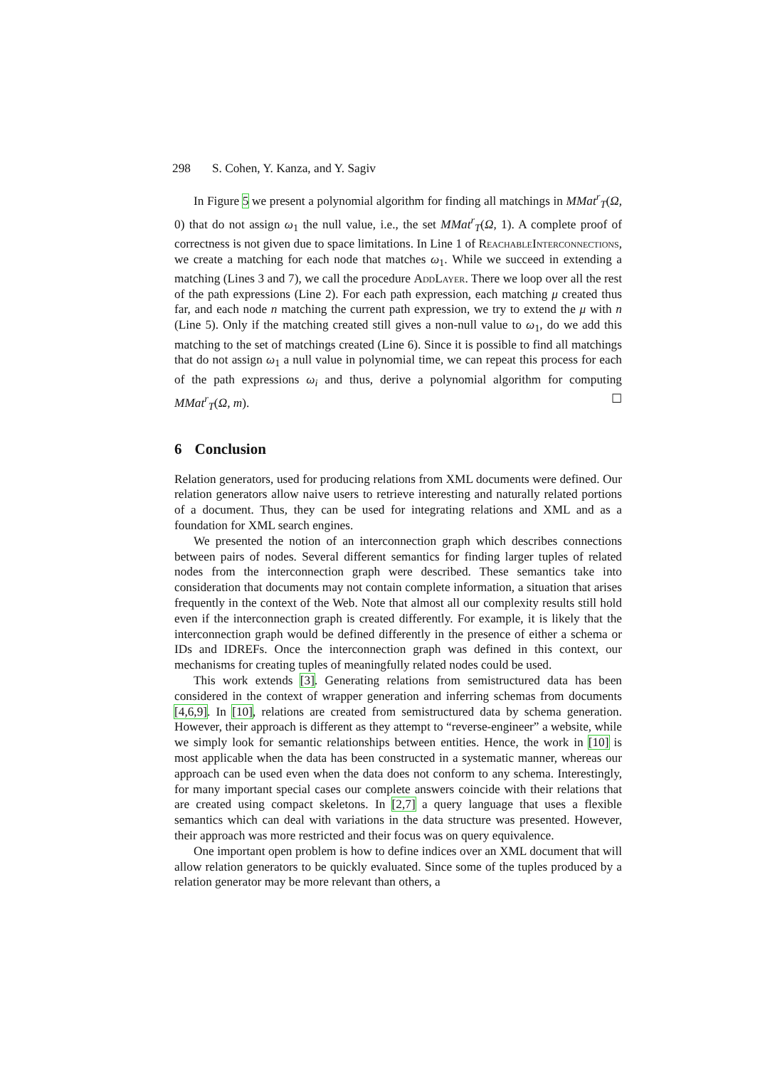298 S. Cohen, Y. Kanza, and Y. Sagiv
In Figure 5 we present a polynomial algorithm for finding all matchings in MMat<sup>r</sup><sub>T</sub>(Ω, 0) that do not assign ω<sub>1</sub> the null value, i.e., the set MMat<sup>r</sup><sub>T</sub>(Ω, 1). A complete proof of correctness is not given due to space limitations. In Line 1 of ReachableInterconnections, we create a matching for each node that matches ω<sub>1</sub>. While we succeed in extending a matching (Lines 3 and 7), we call the procedure AddLayer. There we loop over all the rest of the path expressions (Line 2). For each path expression, each matching μ created thus far, and each node n matching the current path expression, we try to extend the μ with n (Line 5). Only if the matching created still gives a non-null value to ω<sub>1</sub>, do we add this matching to the set of matchings created (Line 6). Since it is possible to find all matchings that do not assign ω<sub>1</sub> a null value in polynomial time, we can repeat this process for each of the path expressions ω<sub>i</sub> and thus, derive a polynomial algorithm for computing MMat<sup>r</sup><sub>T</sub>(Ω, m). ☐
6 Conclusion
Relation generators, used for producing relations from XML documents were defined. Our relation generators allow naive users to retrieve interesting and naturally related portions of a document. Thus, they can be used for integrating relations and XML and as a foundation for XML search engines.
We presented the notion of an interconnection graph which describes connections between pairs of nodes. Several different semantics for finding larger tuples of related nodes from the interconnection graph were described. These semantics take into consideration that documents may not contain complete information, a situation that arises frequently in the context of the Web. Note that almost all our complexity results still hold even if the interconnection graph is created differently. For example, it is likely that the interconnection graph would be defined differently in the presence of either a schema or IDs and IDREFs. Once the interconnection graph was defined in this context, our mechanisms for creating tuples of meaningfully related nodes could be used.
This work extends [3]. Generating relations from semistructured data has been considered in the context of wrapper generation and inferring schemas from documents [4,6,9]. In [10], relations are created from semistructured data by schema generation. However, their approach is different as they attempt to “reverse-engineer” a website, while we simply look for semantic relationships between entities. Hence, the work in [10] is most applicable when the data has been constructed in a systematic manner, whereas our approach can be used even when the data does not conform to any schema. Interestingly, for many important special cases our complete answers coincide with their relations that are created using compact skeletons. In [2,7] a query language that uses a flexible semantics which can deal with variations in the data structure was presented. However, their approach was more restricted and their focus was on query equivalence.
One important open problem is how to define indices over an XML document that will allow relation generators to be quickly evaluated. Since some of the tuples produced by a relation generator may be more relevant than others, a